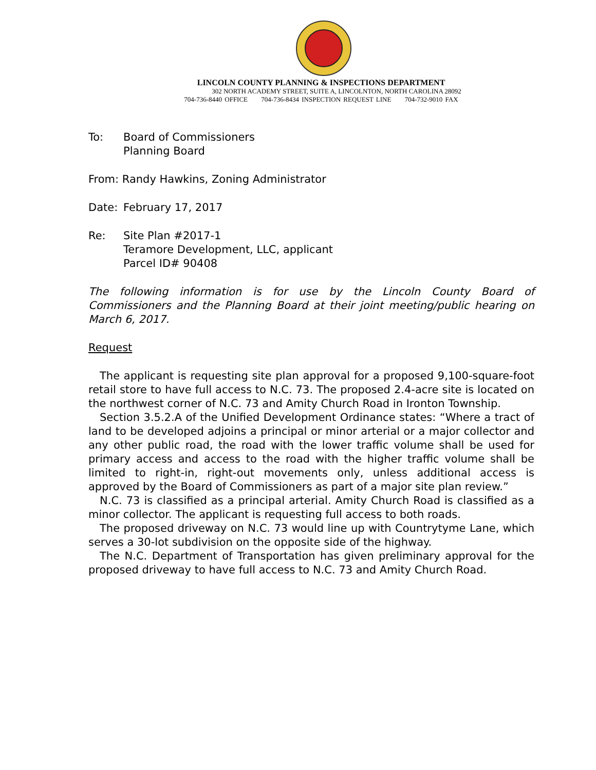LINCOLN COUNTY PLANNING & INSPECTIONS DEPARTMENT
302 NORTH ACADEMY STREET, SUITE A, LINCOLNTON, NORTH CAROLINA 28092
704-736-8440 OFFICE 704-736-8434 INSPECTION REQUEST LINE 704-732-9010 FAX
To: Board of Commissioners
Planning Board
From: Randy Hawkins, Zoning Administrator
Date: February 17, 2017
Re: Site Plan #2017-1
Teramore Development, LLC, applicant
Parcel ID# 90408
The following information is for use by the Lincoln County Board of Commissioners and the Planning Board at their joint meeting/public hearing on March 6, 2017.
Request
The applicant is requesting site plan approval for a proposed 9,100-square-foot retail store to have full access to N.C. 73. The proposed 2.4-acre site is located on the northwest corner of N.C. 73 and Amity Church Road in Ironton Township.
Section 3.5.2.A of the Unified Development Ordinance states: “Where a tract of land to be developed adjoins a principal or minor arterial or a major collector and any other public road, the road with the lower traffic volume shall be used for primary access and access to the road with the higher traffic volume shall be limited to right-in, right-out movements only, unless additional access is approved by the Board of Commissioners as part of a major site plan review.”
N.C. 73 is classified as a principal arterial. Amity Church Road is classified as a minor collector. The applicant is requesting full access to both roads.
The proposed driveway on N.C. 73 would line up with Countrytyme Lane, which serves a 30-lot subdivision on the opposite side of the highway.
The N.C. Department of Transportation has given preliminary approval for the proposed driveway to have full access to N.C. 73 and Amity Church Road.